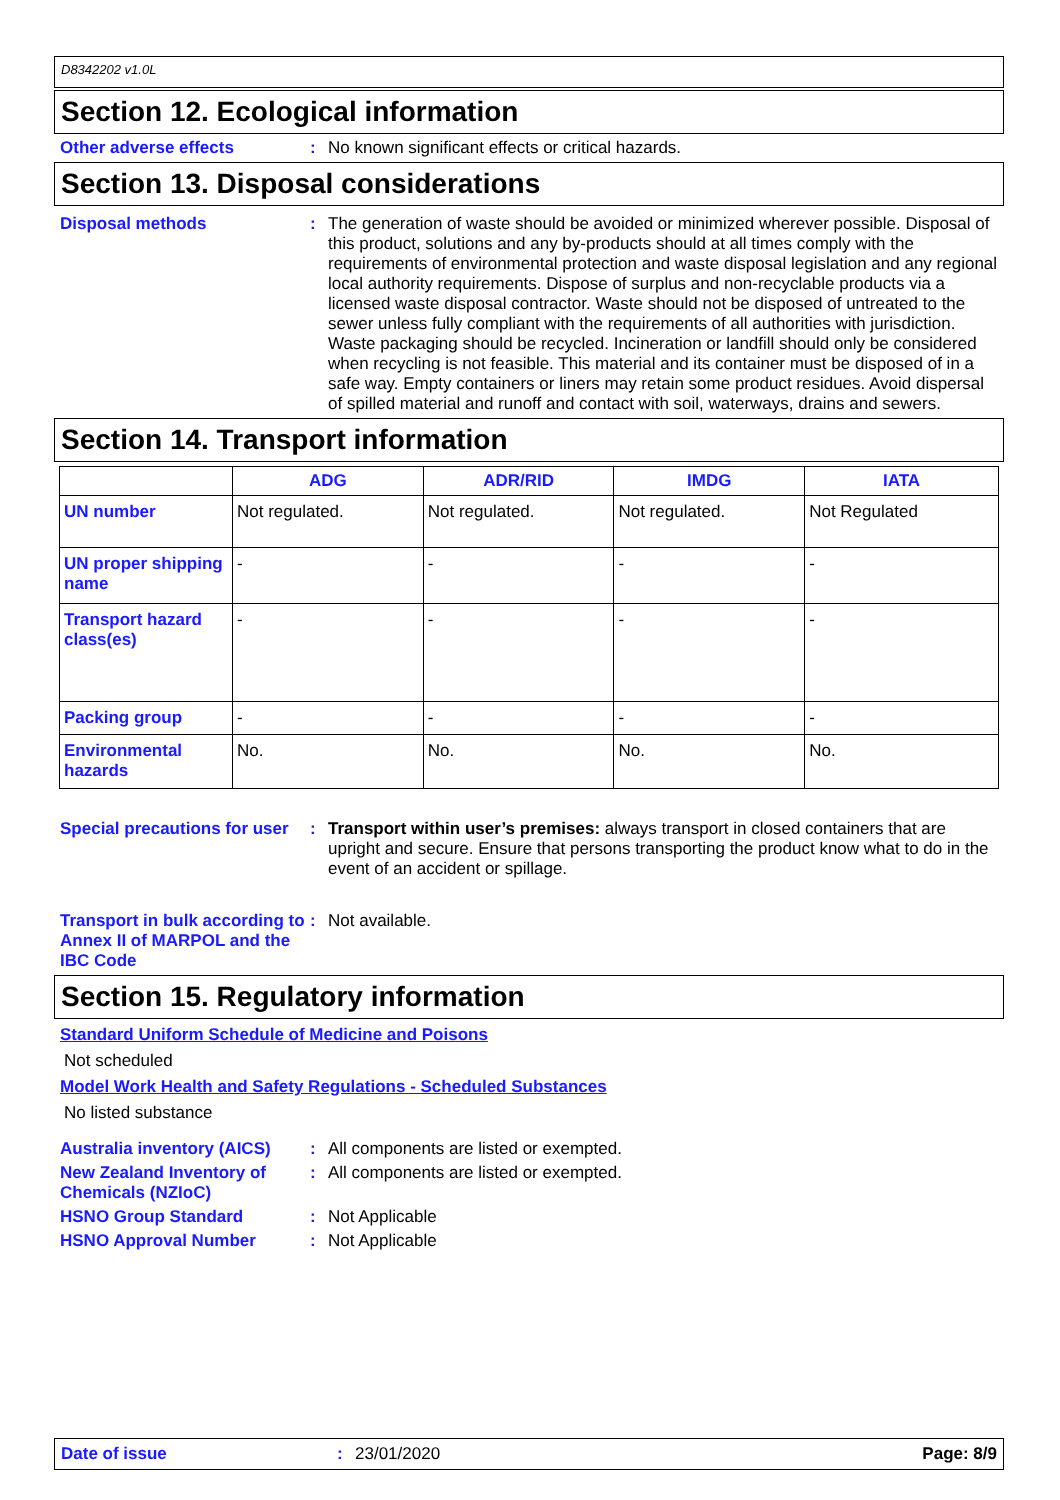D8342202 v1.0L
Section 12. Ecological information
Other adverse effects : No known significant effects or critical hazards.
Section 13. Disposal considerations
Disposal methods : The generation of waste should be avoided or minimized wherever possible. Disposal of this product, solutions and any by-products should at all times comply with the requirements of environmental protection and waste disposal legislation and any regional local authority requirements. Dispose of surplus and non-recyclable products via a licensed waste disposal contractor. Waste should not be disposed of untreated to the sewer unless fully compliant with the requirements of all authorities with jurisdiction. Waste packaging should be recycled. Incineration or landfill should only be considered when recycling is not feasible. This material and its container must be disposed of in a safe way. Empty containers or liners may retain some product residues. Avoid dispersal of spilled material and runoff and contact with soil, waterways, drains and sewers.
Section 14. Transport information
| | ADG | ADR/RID | IMDG | IATA |
| --- | --- | --- | --- | --- |
| UN number | Not regulated. | Not regulated. | Not regulated. | Not Regulated |
| UN proper shipping name | - | - | - | - |
| Transport hazard class(es) | - | - | - | - |
| Packing group | - | - | - | - |
| Environmental hazards | No. | No. | No. | No. |
Special precautions for user
: Transport within user’s premises: always transport in closed containers that are upright and secure. Ensure that persons transporting the product know what to do in the event of an accident or spillage.
Transport in bulk according to Annex II of MARPOL and the IBC Code
: Not available.
Section 15. Regulatory information
Standard Uniform Schedule of Medicine and Poisons
Not scheduled
Model Work Health and Safety Regulations - Scheduled Substances
No listed substance
Australia inventory (AICS)
: All components are listed or exempted.
New Zealand Inventory of Chemicals (NZIoC)
: All components are listed or exempted.
HSNO Group Standard : Not Applicable
HSNO Approval Number : Not Applicable
Date of issue : 23/01/2020 Page: 8/9